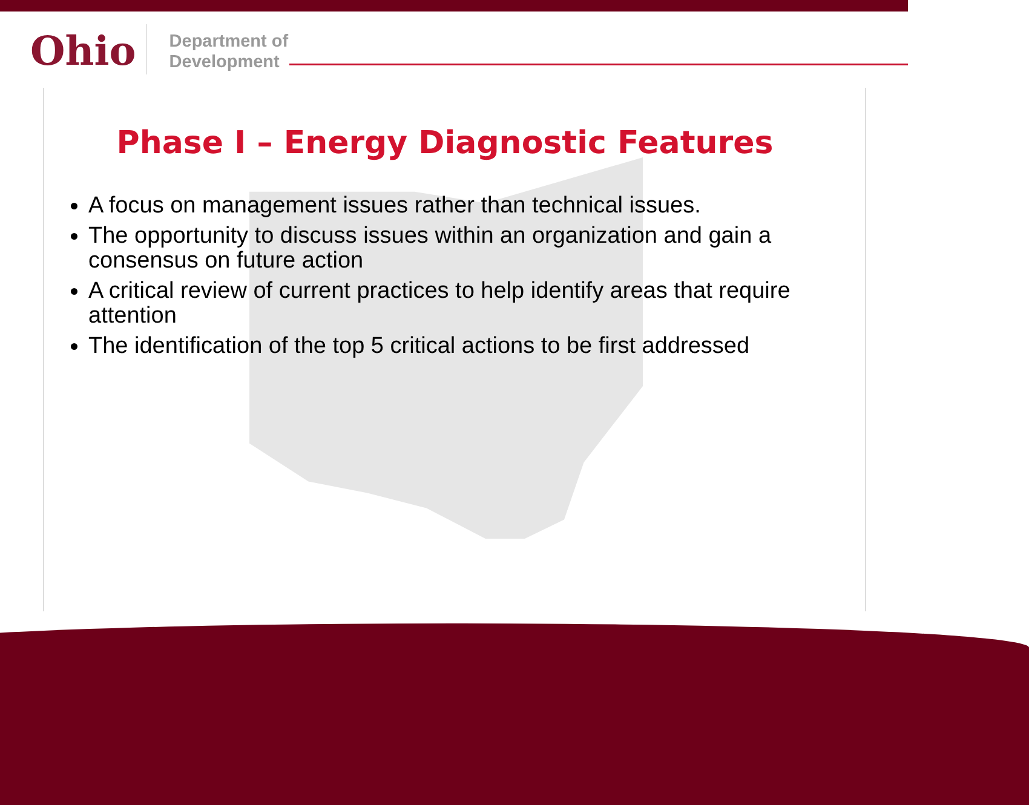Ohio
Department of
Development
Phase I – Energy Diagnostic Features
A focus on management issues rather than technical issues.
The opportunity to discuss issues within an organization and gain a consensus on future action
A critical review of current practices to help identify areas that require attention
The identification of the top 5 critical actions to be first addressed